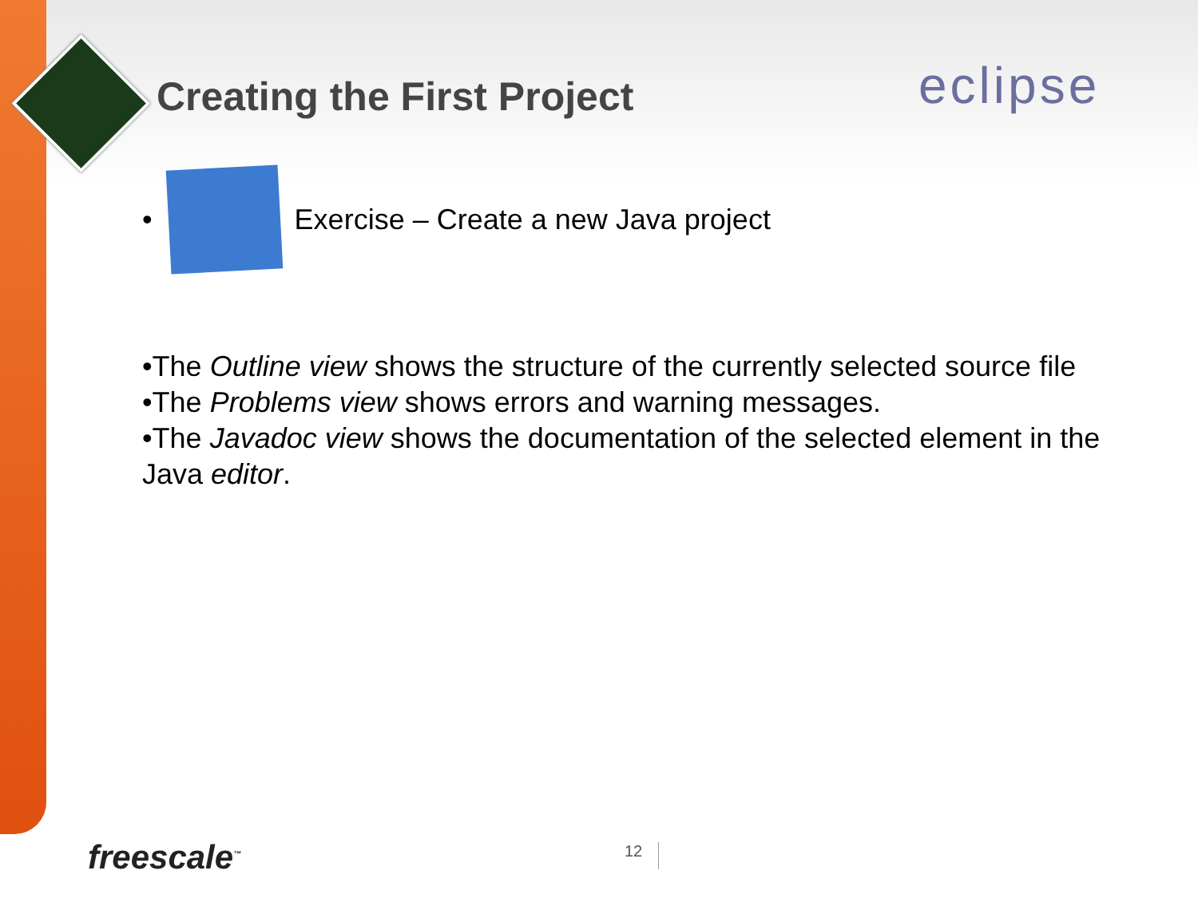Creating the First Project eclipse
•
Exercise – Create a new Java project
•The Outline view shows the structure of the currently selected source file
•The Problems view shows errors and warning messages.
•The Javadoc view shows the documentation of the selected element in the Java editor.
freescale<sup>™</sup> 12